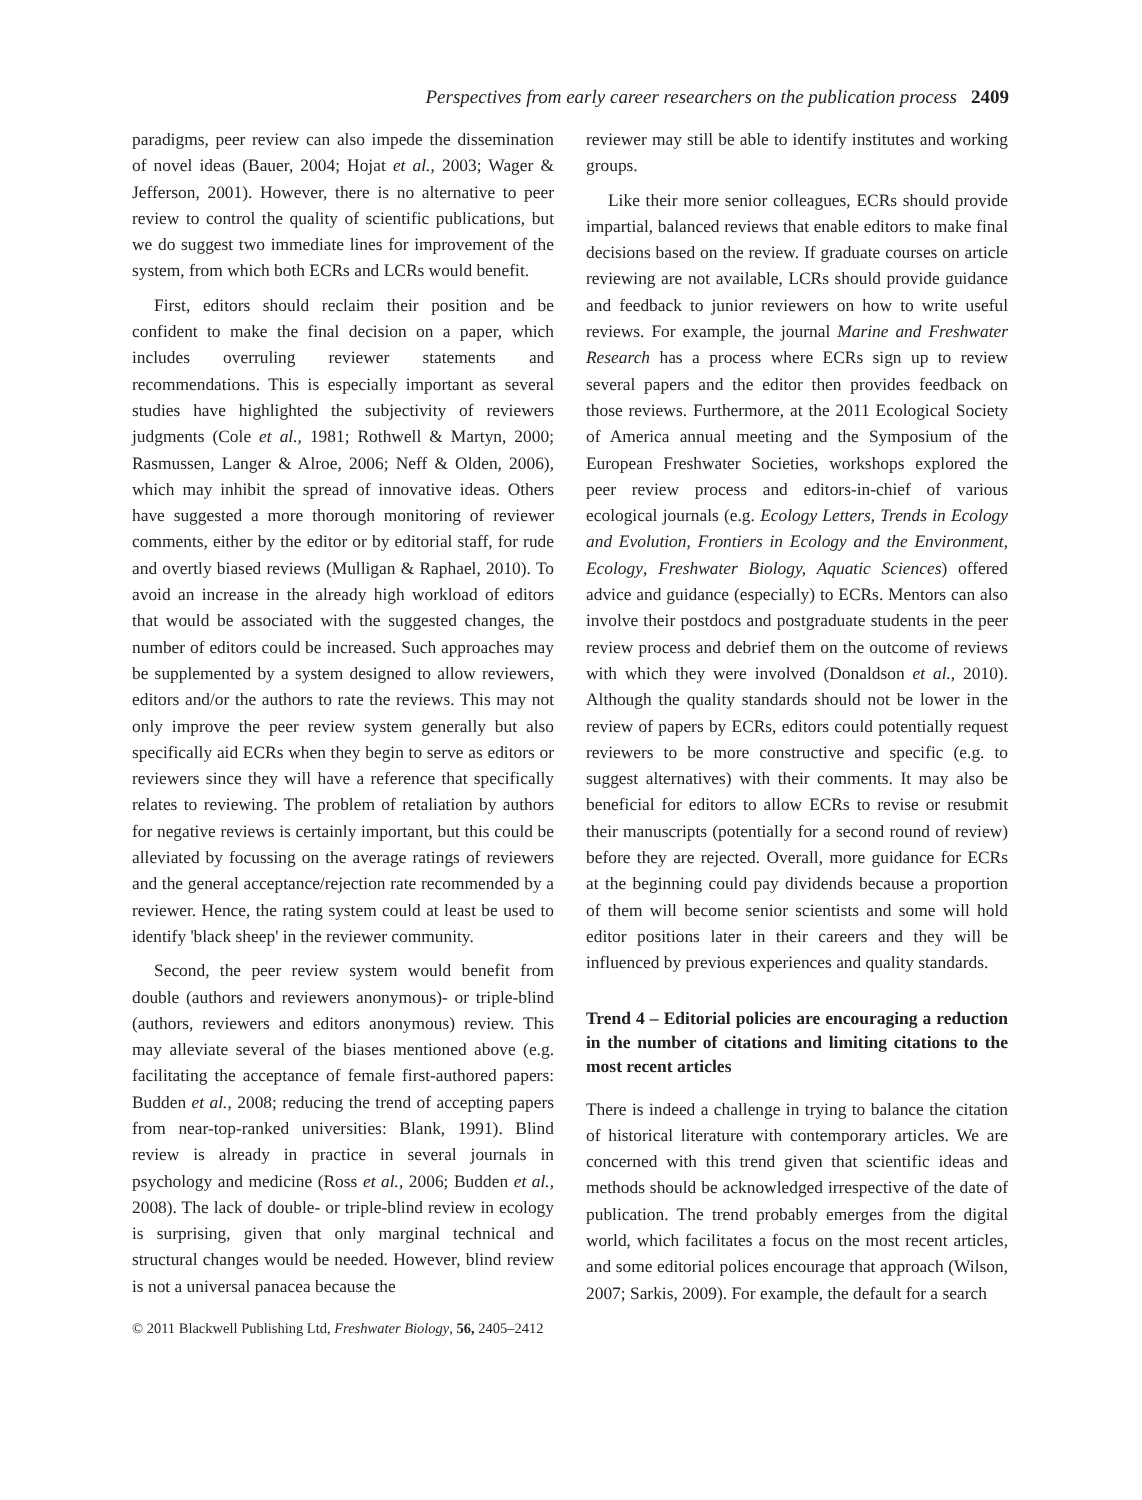Perspectives from early career researchers on the publication process 2409
paradigms, peer review can also impede the dissemination of novel ideas (Bauer, 2004; Hojat et al., 2003; Wager & Jefferson, 2001). However, there is no alternative to peer review to control the quality of scientific publications, but we do suggest two immediate lines for improvement of the system, from which both ECRs and LCRs would benefit.
First, editors should reclaim their position and be confident to make the final decision on a paper, which includes overruling reviewer statements and recommendations. This is especially important as several studies have highlighted the subjectivity of reviewers judgments (Cole et al., 1981; Rothwell & Martyn, 2000; Rasmussen, Langer & Alroe, 2006; Neff & Olden, 2006), which may inhibit the spread of innovative ideas. Others have suggested a more thorough monitoring of reviewer comments, either by the editor or by editorial staff, for rude and overtly biased reviews (Mulligan & Raphael, 2010). To avoid an increase in the already high workload of editors that would be associated with the suggested changes, the number of editors could be increased. Such approaches may be supplemented by a system designed to allow reviewers, editors and/or the authors to rate the reviews. This may not only improve the peer review system generally but also specifically aid ECRs when they begin to serve as editors or reviewers since they will have a reference that specifically relates to reviewing. The problem of retaliation by authors for negative reviews is certainly important, but this could be alleviated by focussing on the average ratings of reviewers and the general acceptance/rejection rate recommended by a reviewer. Hence, the rating system could at least be used to identify 'black sheep' in the reviewer community.
Second, the peer review system would benefit from double (authors and reviewers anonymous)- or triple-blind (authors, reviewers and editors anonymous) review. This may alleviate several of the biases mentioned above (e.g. facilitating the acceptance of female first-authored papers: Budden et al., 2008; reducing the trend of accepting papers from near-top-ranked universities: Blank, 1991). Blind review is already in practice in several journals in psychology and medicine (Ross et al., 2006; Budden et al., 2008). The lack of double- or triple-blind review in ecology is surprising, given that only marginal technical and structural changes would be needed. However, blind review is not a universal panacea because the
© 2011 Blackwell Publishing Ltd, Freshwater Biology, 56, 2405–2412
reviewer may still be able to identify institutes and working groups.
Like their more senior colleagues, ECRs should provide impartial, balanced reviews that enable editors to make final decisions based on the review. If graduate courses on article reviewing are not available, LCRs should provide guidance and feedback to junior reviewers on how to write useful reviews. For example, the journal Marine and Freshwater Research has a process where ECRs sign up to review several papers and the editor then provides feedback on those reviews. Furthermore, at the 2011 Ecological Society of America annual meeting and the Symposium of the European Freshwater Societies, workshops explored the peer review process and editors-in-chief of various ecological journals (e.g. Ecology Letters, Trends in Ecology and Evolution, Frontiers in Ecology and the Environment, Ecology, Freshwater Biology, Aquatic Sciences) offered advice and guidance (especially) to ECRs. Mentors can also involve their postdocs and postgraduate students in the peer review process and debrief them on the outcome of reviews with which they were involved (Donaldson et al., 2010). Although the quality standards should not be lower in the review of papers by ECRs, editors could potentially request reviewers to be more constructive and specific (e.g. to suggest alternatives) with their comments. It may also be beneficial for editors to allow ECRs to revise or resubmit their manuscripts (potentially for a second round of review) before they are rejected. Overall, more guidance for ECRs at the beginning could pay dividends because a proportion of them will become senior scientists and some will hold editor positions later in their careers and they will be influenced by previous experiences and quality standards.
Trend 4 – Editorial policies are encouraging a reduction in the number of citations and limiting citations to the most recent articles
There is indeed a challenge in trying to balance the citation of historical literature with contemporary articles. We are concerned with this trend given that scientific ideas and methods should be acknowledged irrespective of the date of publication. The trend probably emerges from the digital world, which facilitates a focus on the most recent articles, and some editorial polices encourage that approach (Wilson, 2007; Sarkis, 2009). For example, the default for a search